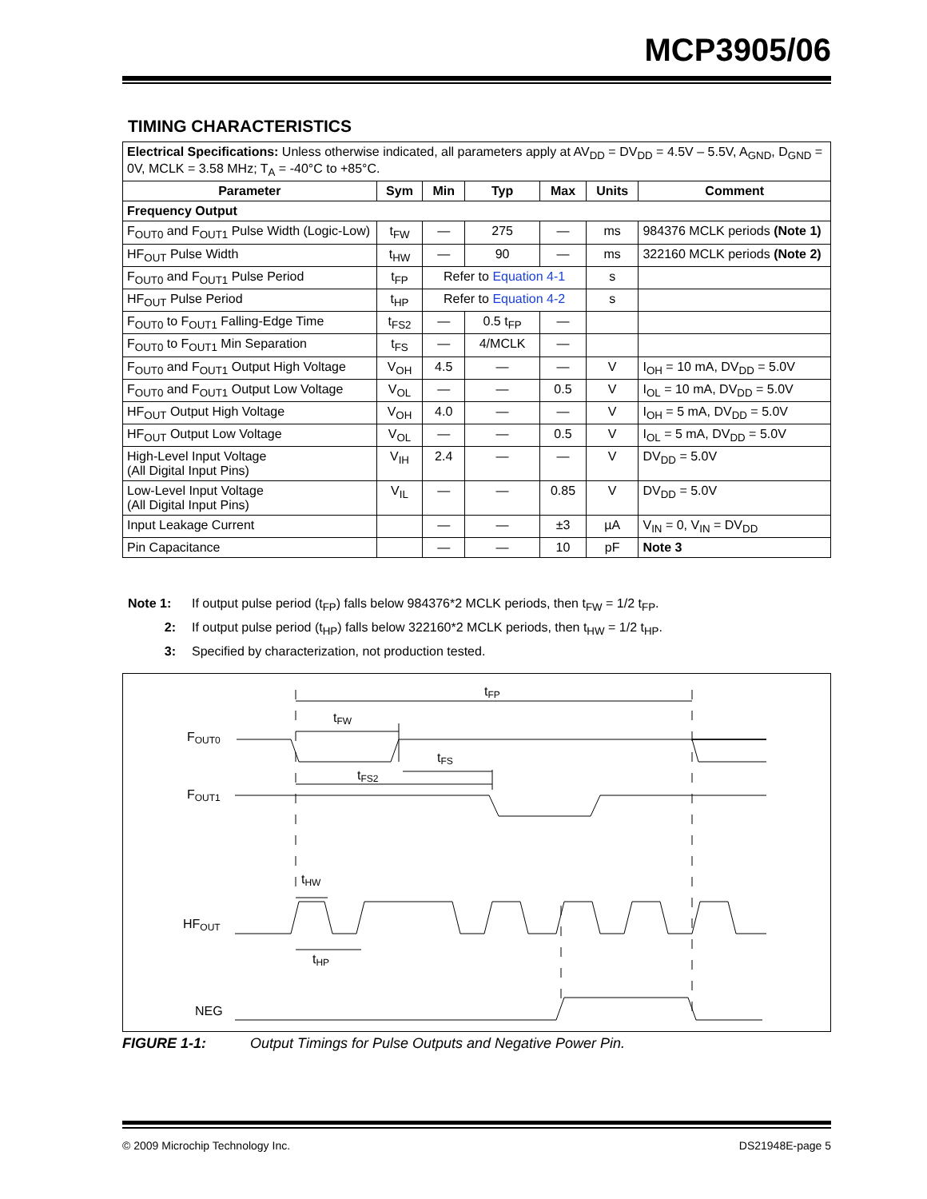MCP3905/06
TIMING CHARACTERISTICS
| Electrical Specifications: Unless otherwise indicated, all parameters apply at AV<sub>DD</sub> = DV<sub>DD</sub> = 4.5V – 5.5V, A<sub>GND</sub>, D<sub>GND</sub> = 0V, MCLK = 3.58 MHz; T<sub>A</sub> = -40°C to +85°C. | | | | | | |
| Parameter | Sym | Min | Typ | Max | Units | Comment |
| Frequency Output | | | | | | |
| F<sub>OUT0</sub> and F<sub>OUT1</sub> Pulse Width (Logic-Low) | t<sub>FW</sub> | — | 275 | — | ms | 984376 MCLK periods (Note 1) |
| HF<sub>OUT</sub> Pulse Width | t<sub>HW</sub> | — | 90 | — | ms | 322160 MCLK periods (Note 2) |
| F<sub>OUT0</sub> and F<sub>OUT1</sub> Pulse Period | t<sub>FP</sub> | Refer to Equation 4-1 | | | s | |
| HF<sub>OUT</sub> Pulse Period | t<sub>HP</sub> | Refer to Equation 4-2 | | | s | |
| F<sub>OUT0</sub> to F<sub>OUT1</sub> Falling-Edge Time | t<sub>FS2</sub> | — | 0.5 t<sub>FP</sub> | — | | |
| F<sub>OUT0</sub> to F<sub>OUT1</sub> Min Separation | t<sub>FS</sub> | — | 4/MCLK | — | | |
| F<sub>OUT0</sub> and F<sub>OUT1</sub> Output High Voltage | V<sub>OH</sub> | 4.5 | — | — | V | I<sub>OH</sub> = 10 mA, DV<sub>DD</sub> = 5.0V |
| F<sub>OUT0</sub> and F<sub>OUT1</sub> Output Low Voltage | V<sub>OL</sub> | — | — | 0.5 | V | I<sub>OL</sub> = 10 mA, DV<sub>DD</sub> = 5.0V |
| HF<sub>OUT</sub> Output High Voltage | V<sub>OH</sub> | 4.0 | — | — | V | I<sub>OH</sub> = 5 mA, DV<sub>DD</sub> = 5.0V |
| HF<sub>OUT</sub> Output Low Voltage | V<sub>OL</sub> | — | — | 0.5 | V | I<sub>OL</sub> = 5 mA, DV<sub>DD</sub> = 5.0V |
| High-Level Input Voltage (All Digital Input Pins) | V<sub>IH</sub> | 2.4 | — | — | V | DV<sub>DD</sub> = 5.0V |
| Low-Level Input Voltage (All Digital Input Pins) | V<sub>IL</sub> | — | — | 0.85 | V | DV<sub>DD</sub> = 5.0V |
| Input Leakage Current | | — | — | ±3 | µA | V<sub>IN</sub> = 0, V<sub>IN</sub> = DV<sub>DD</sub> |
| Pin Capacitance | | — | — | 10 | pF | Note 3 |
Note 1: If output pulse period (t<sub>FP</sub>) falls below 984376*2 MCLK periods, then t<sub>FW</sub> = 1/2 t<sub>FP</sub>.
2: If output pulse period (t<sub>HP</sub>) falls below 322160*2 MCLK periods, then t<sub>HW</sub> = 1/2 t<sub>HP</sub>.
3: Specified by characterization, not production tested.
FOUT0
FOUT1
HFOUT
NEG
tFP
tFW
tFS
tFS2
tHW
tHP
FIGURE 1-1: Output Timings for Pulse Outputs and Negative Power Pin.
© 2009 Microchip Technology Inc. DS21948E-page 5